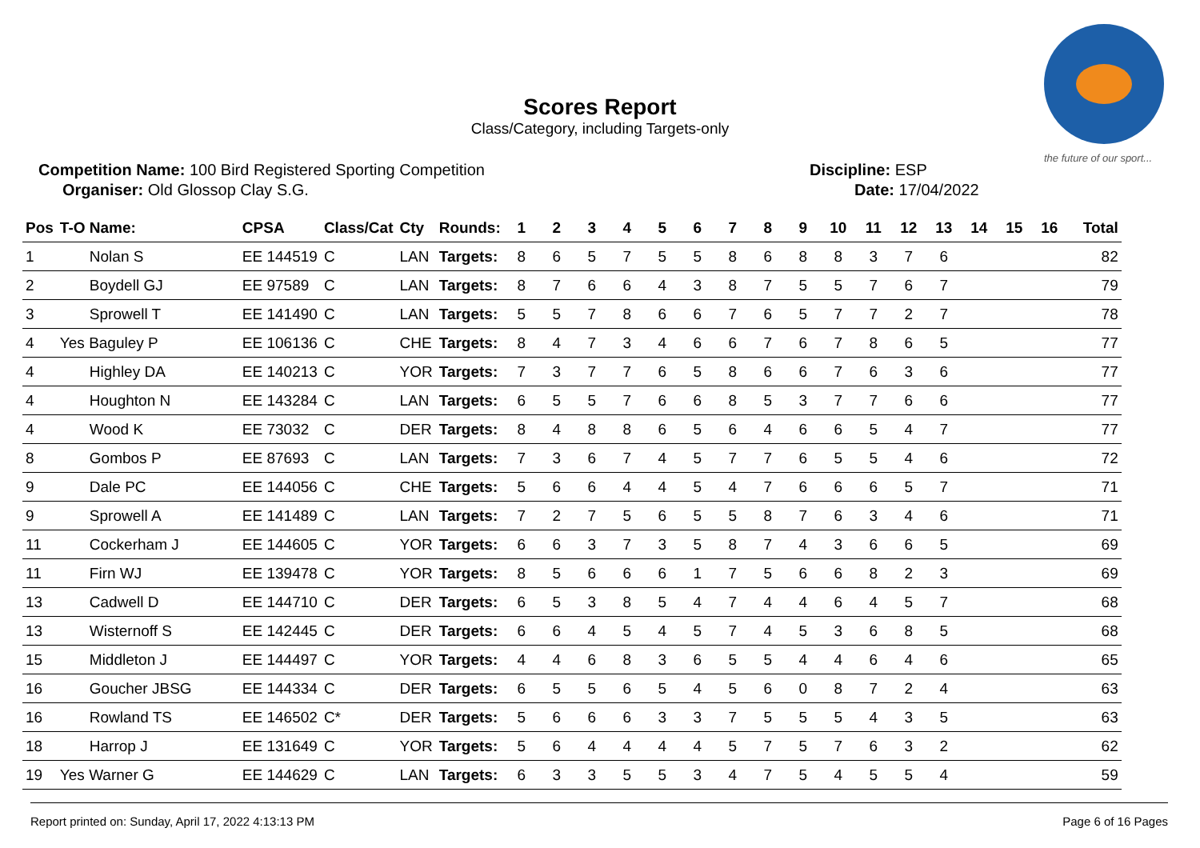Scores Report
Class/Category, including Targets-only
the future of our sport...
Competition Name: 100 Bird Registered Sporting Competition
Organiser: Old Glossop Clay S.G.
Discipline: ESP
Date: 17/04/2022
| Pos | T-O Name: | CPSA | Class/Cat | Cty | Rounds: | 1 | 2 | 3 | 4 | 5 | 6 | 7 | 8 | 9 | 10 | 11 | 12 | 13 | 14 | 15 | 16 | Total |
| --- | --- | --- | --- | --- | --- | --- | --- | --- | --- | --- | --- | --- | --- | --- | --- | --- | --- | --- | --- | --- | --- | --- |
| 1 | Nolan S | EE 144519 | C | LAN | Targets: | 8 | 6 | 5 | 7 | 5 | 5 | 8 | 6 | 8 | 8 | 3 | 7 | 6 | | | | 82 |
| 2 | Boydell GJ | EE 97589 | C | LAN | Targets: | 8 | 7 | 6 | 6 | 4 | 3 | 8 | 7 | 5 | 5 | 7 | 6 | 7 | | | | 79 |
| 3 | Sprowell T | EE 141490 | C | LAN | Targets: | 5 | 5 | 7 | 8 | 6 | 6 | 7 | 6 | 5 | 7 | 7 | 2 | 7 | | | | 78 |
| 4 | Yes Baguley P | EE 106136 | C | CHE | Targets: | 8 | 4 | 7 | 3 | 4 | 6 | 6 | 7 | 6 | 7 | 8 | 6 | 5 | | | | 77 |
| 4 | Highley DA | EE 140213 | C | YOR | Targets: | 7 | 3 | 7 | 7 | 6 | 5 | 8 | 6 | 6 | 7 | 6 | 3 | 6 | | | | 77 |
| 4 | Houghton N | EE 143284 | C | LAN | Targets: | 6 | 5 | 5 | 7 | 6 | 6 | 8 | 5 | 3 | 7 | 7 | 6 | 6 | | | | 77 |
| 4 | Wood K | EE 73032 | C | DER | Targets: | 8 | 4 | 8 | 8 | 6 | 5 | 6 | 4 | 6 | 6 | 5 | 4 | 7 | | | | 77 |
| 8 | Gombos P | EE 87693 | C | LAN | Targets: | 7 | 3 | 6 | 7 | 4 | 5 | 7 | 7 | 6 | 5 | 5 | 4 | 6 | | | | 72 |
| 9 | Dale PC | EE 144056 | C | CHE | Targets: | 5 | 6 | 6 | 4 | 4 | 5 | 4 | 7 | 6 | 6 | 6 | 5 | 7 | | | | 71 |
| 9 | Sprowell A | EE 141489 | C | LAN | Targets: | 7 | 2 | 7 | 5 | 6 | 5 | 5 | 8 | 7 | 6 | 3 | 4 | 6 | | | | 71 |
| 11 | Cockerham J | EE 144605 | C | YOR | Targets: | 6 | 6 | 3 | 7 | 3 | 5 | 8 | 7 | 4 | 3 | 6 | 6 | 5 | | | | 69 |
| 11 | Firn WJ | EE 139478 | C | YOR | Targets: | 8 | 5 | 6 | 6 | 6 | 1 | 7 | 5 | 6 | 6 | 8 | 2 | 3 | | | | 69 |
| 13 | Cadwell D | EE 144710 | C | DER | Targets: | 6 | 5 | 3 | 8 | 5 | 4 | 7 | 4 | 4 | 6 | 4 | 5 | 7 | | | | 68 |
| 13 | Wisternoff S | EE 142445 | C | DER | Targets: | 6 | 6 | 4 | 5 | 4 | 5 | 7 | 4 | 5 | 3 | 6 | 8 | 5 | | | | 68 |
| 15 | Middleton J | EE 144497 | C | YOR | Targets: | 4 | 4 | 6 | 8 | 3 | 6 | 5 | 5 | 4 | 4 | 6 | 4 | 6 | | | | 65 |
| 16 | Goucher JBSG | EE 144334 | C | DER | Targets: | 6 | 5 | 5 | 6 | 5 | 4 | 5 | 6 | 0 | 8 | 7 | 2 | 4 | | | | 63 |
| 16 | Rowland TS | EE 146502 | C* | DER | Targets: | 5 | 6 | 6 | 6 | 3 | 3 | 7 | 5 | 5 | 5 | 4 | 3 | 5 | | | | 63 |
| 18 | Harrop J | EE 131649 | C | YOR | Targets: | 5 | 6 | 4 | 4 | 4 | 4 | 5 | 7 | 5 | 7 | 6 | 3 | 2 | | | | 62 |
| 19 | Yes Warner G | EE 144629 | C | LAN | Targets: | 6 | 3 | 3 | 5 | 5 | 3 | 4 | 7 | 5 | 4 | 5 | 5 | 4 | | | | 59 |
Report printed on: Sunday, April 17, 2022 4:13:13 PM
Page 6 of 16 Pages